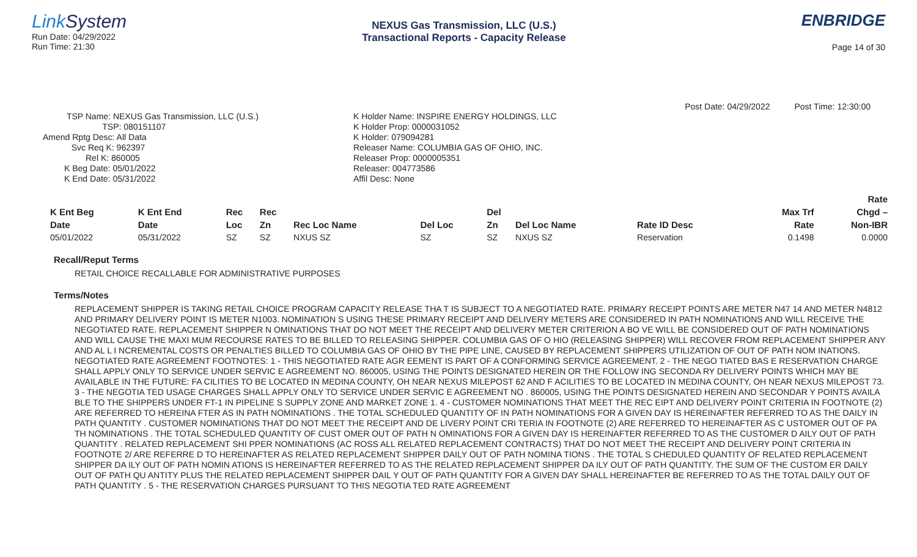Link System
Run Date: 04/29/2022
Run Time: 21:30
NEXUS Gas Transmission, LLC (U.S.)
Transactional Reports - Capacity Release
ENBRIDGE
Page 14 of 30
Post Date: 04/29/2022 Post Time: 12:30:00
TSP Name: NEXUS Gas Transmission, LLC (U.S.)
TSP: 080151107
Amend Rptg Desc: All Data
Svc Req K: 962397
Rel K: 860005
K Beg Date: 05/01/2022
K End Date: 05/31/2022
K Holder Name: INSPIRE ENERGY HOLDINGS, LLC
K Holder Prop: 0000031052
K Holder: 079094281
Releaser Name: COLUMBIA GAS OF OHIO, INC.
Releaser Prop: 0000005351
Releaser: 004773586
Affil Desc: None
| | | | | | | | | | | Rate |
| --- | --- | --- | --- | --- | --- | --- | --- | --- | --- | --- |
| K Ent Beg | K Ent End | Rec | Rec | | | Del | | | Max Trf | Chgd – |
| Date | Date | Loc | Zn | Rec Loc Name | Del Loc | Zn | Del Loc Name | Rate ID Desc | Rate | Non-IBR |
| 05/01/2022 | 05/31/2022 | SZ | SZ | NXUS SZ | SZ | SZ | NXUS SZ | Reservation | 0.1498 | 0.0000 |
Recall/Reput Terms
RETAIL CHOICE RECALLABLE FOR ADMINISTRATIVE PURPOSES
Terms/Notes
REPLACEMENT SHIPPER IS TAKING RETAIL CHOICE PROGRAM CAPACITY RELEASE THA T IS SUBJECT TO A NEGOTIATED RATE. PRIMARY RECEIPT POINTS ARE METER N47 14 AND METER N4812 AND PRIMARY DELIVERY POINT IS METER N1003. NOMINATION S USING THESE PRIMARY RECEIPT AND DELIVERY METERS ARE CONSIDERED IN PATH NOMINATIONS AND WILL RECEIVE THE NEGOTIATED RATE. REPLACEMENT SHIPPER N OMINATIONS THAT DO NOT MEET THE RECEIPT AND DELIVERY METER CRITERION A BO VE WILL BE CONSIDERED OUT OF PATH NOMINATIONS AND WILL CAUSE THE MAXI MUM RECOURSE RATES TO BE BILLED TO RELEASING SHIPPER. COLUMBIA GAS OF O HIO (RELEASING SHIPPER) WILL RECOVER FROM REPLACEMENT SHIPPER ANY AND AL L I NCREMENTAL COSTS OR PENALTIES BILLED TO COLUMBIA GAS OF OHIO BY THE PIPE LINE, CAUSED BY REPLACEMENT SHIPPERS UTILIZATION OF OUT OF PATH NOM INATIONS. NEGOTIATED RATE AGREEMENT FOOTNOTES: 1 - THIS NEGOTIATED RATE AGR EEMENT IS PART OF A CONFORMING SERVICE AGREEMENT. 2 - THE NEGO TIATED BAS E RESERVATION CHARGE SHALL APPLY ONLY TO SERVICE UNDER SERVIC E AGREEMENT NO. 860005, USING THE POINTS DESIGNATED HEREIN OR THE FOLLOW ING SECONDA RY DELIVERY POINTS WHICH MAY BE AVAILABLE IN THE FUTURE: FA CILITIES TO BE LOCATED IN MEDINA COUNTY, OH NEAR NEXUS MILEPOST 62 AND F ACILITIES TO BE LOCATED IN MEDINA COUNTY, OH NEAR NEXUS MILEPOST 73. 3 - THE NEGOTIA TED USAGE CHARGES SHALL APPLY ONLY TO SERVICE UNDER SERVIC E AGREEMENT NO . 860005, USING THE POINTS DESIGNATED HEREIN AND SECONDAR Y POINTS AVAILA BLE TO THE SHIPPERS UNDER FT-1 IN PIPELINE S SUPPLY ZONE AND MARKET ZONE 1. 4 - CUSTOMER NOMINATIONS THAT MEET THE REC EIPT AND DELIVERY POINT CRITERIA IN FOOTNOTE (2) ARE REFERRED TO HEREINA FTER AS IN PATH NOMINATIONS . THE TOTAL SCHEDULED QUANTITY OF IN PATH NOMINATIONS FOR A GIVEN DAY IS HEREINAFTER REFERRED TO AS THE DAILY IN PATH QUANTITY . CUSTOMER NOMINATIONS THAT DO NOT MEET THE RECEIPT AND DE LIVERY POINT CRI TERIA IN FOOTNOTE (2) ARE REFERRED TO HEREINAFTER AS C USTOMER OUT OF PA TH NOMINATIONS . THE TOTAL SCHEDULED QUANTITY OF CUST OMER OUT OF PATH N OMINATIONS FOR A GIVEN DAY IS HEREINAFTER REFERRED TO AS THE CUSTOMER D AILY OUT OF PATH QUANTITY . RELATED REPLACEMENT SHI PPER NOMINATIONS (AC ROSS ALL RELATED REPLACEMENT CONTRACTS) THAT DO NOT MEET THE RECEIPT AND DELIVERY POINT CRITERIA IN FOOTNOTE 2/ ARE REFERRE D TO HEREINAFTER AS RELATED REPLACEMENT SHIPPER DAILY OUT OF PATH NOMINA TIONS . THE TOTAL S CHEDULED QUANTITY OF RELATED REPLACEMENT SHIPPER DA ILY OUT OF PATH NOMIN ATIONS IS HEREINAFTER REFERRED TO AS THE RELATED REPLACEMENT SHIPPER DA ILY OUT OF PATH QUANTITY. THE SUM OF THE CUSTOM ER DAILY OUT OF PATH QU ANTITY PLUS THE RELATED REPLACEMENT SHIPPER DAIL Y OUT OF PATH QUANTITY FOR A GIVEN DAY SHALL HEREINAFTER BE REFERRED TO AS THE TOTAL DAILY OUT OF PATH QUANTITY . 5 - THE RESERVATION CHARGES PURSUANT TO THIS NEGOTIA TED RATE AGREEMENT